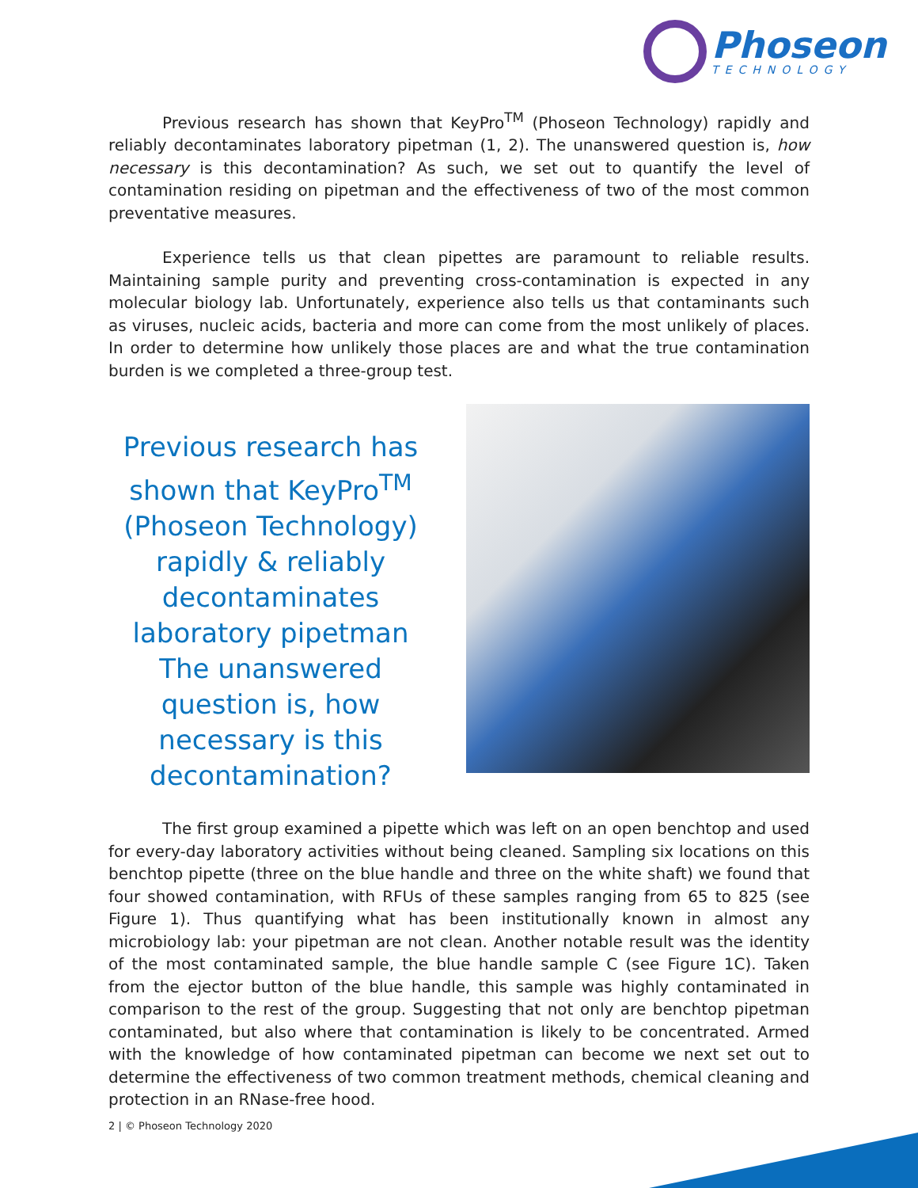Phoseon
TECHNOLOGY
Previous research has shown that KeyPro<sup>TM</sup> (Phoseon Technology) rapidly and reliably decontaminates laboratory pipetman (1, 2). The unanswered question is, how necessary is this decontamination? As such, we set out to quantify the level of contamination residing on pipetman and the effectiveness of two of the most common preventative measures.
Experience tells us that clean pipettes are paramount to reliable results. Maintaining sample purity and preventing cross-contamination is expected in any molecular biology lab. Unfortunately, experience also tells us that contaminants such as viruses, nucleic acids, bacteria and more can come from the most unlikely of places. In order to determine how unlikely those places are and what the true contamination burden is we completed a three-group test.
Previous research has shown that KeyPro<sup>TM</sup> (Phoseon Technology) rapidly & reliably decontaminates laboratory pipetman The unanswered question is, how necessary is this decontamination?
The first group examined a pipette which was left on an open benchtop and used for every-day laboratory activities without being cleaned. Sampling six locations on this benchtop pipette (three on the blue handle and three on the white shaft) we found that four showed contamination, with RFUs of these samples ranging from 65 to 825 (see Figure 1). Thus quantifying what has been institutionally known in almost any microbiology lab: your pipetman are not clean. Another notable result was the identity of the most contaminated sample, the blue handle sample C (see Figure 1C). Taken from the ejector button of the blue handle, this sample was highly contaminated in comparison to the rest of the group. Suggesting that not only are benchtop pipetman contaminated, but also where that contamination is likely to be concentrated. Armed with the knowledge of how contaminated pipetman can become we next set out to determine the effectiveness of two common treatment methods, chemical cleaning and protection in an RNase-free hood.
2 | © Phoseon Technology 2020